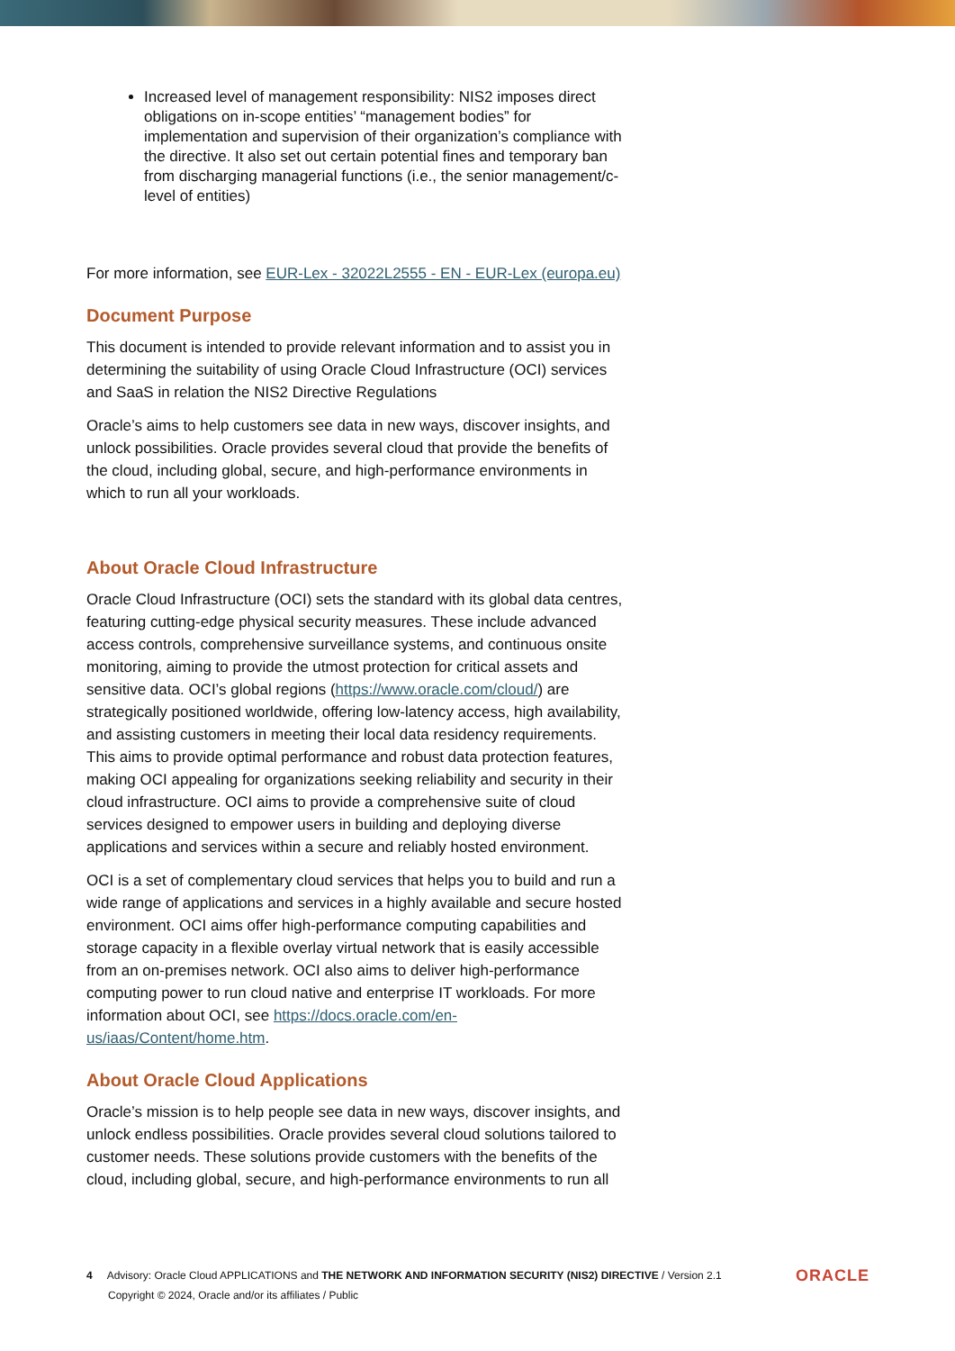Increased level of management responsibility: NIS2 imposes direct obligations on in-scope entities’ “management bodies” for implementation and supervision of their organization’s compliance with the directive. It also set out certain potential fines and temporary ban from discharging managerial functions (i.e., the senior management/c-level of entities)
For more information, see EUR-Lex - 32022L2555 - EN - EUR-Lex (europa.eu)
Document Purpose
This document is intended to provide relevant information and to assist you in determining the suitability of using Oracle Cloud Infrastructure (OCI) services and SaaS in relation the NIS2 Directive Regulations
Oracle’s aims to help customers see data in new ways, discover insights, and unlock possibilities. Oracle provides several cloud that provide the benefits of the cloud, including global, secure, and high-performance environments in which to run all your workloads.
About Oracle Cloud Infrastructure
Oracle Cloud Infrastructure (OCI) sets the standard with its global data centres, featuring cutting-edge physical security measures. These include advanced access controls, comprehensive surveillance systems, and continuous onsite monitoring, aiming to provide the utmost protection for critical assets and sensitive data. OCI’s global regions (https://www.oracle.com/cloud/) are strategically positioned worldwide, offering low-latency access, high availability, and assisting customers in meeting their local data residency requirements. This aims to provide optimal performance and robust data protection features, making OCI appealing for organizations seeking reliability and security in their cloud infrastructure. OCI aims to provide a comprehensive suite of cloud services designed to empower users in building and deploying diverse applications and services within a secure and reliably hosted environment.
OCI is a set of complementary cloud services that helps you to build and run a wide range of applications and services in a highly available and secure hosted environment. OCI aims offer high-performance computing capabilities and storage capacity in a flexible overlay virtual network that is easily accessible from an on-premises network. OCI also aims to deliver high-performance computing power to run cloud native and enterprise IT workloads. For more information about OCI, see https://docs.oracle.com/en-us/iaas/Content/home.htm.
About Oracle Cloud Applications
Oracle’s mission is to help people see data in new ways, discover insights, and unlock endless possibilities. Oracle provides several cloud solutions tailored to customer needs. These solutions provide customers with the benefits of the cloud, including global, secure, and high-performance environments to run all
4 Advisory: Oracle Cloud APPLICATIONS and THE NETWORK AND INFORMATION SECURITY (NIS2) DIRECTIVE / Version 2.1
Copyright © 2024, Oracle and/or its affiliates / Public
ORACLE